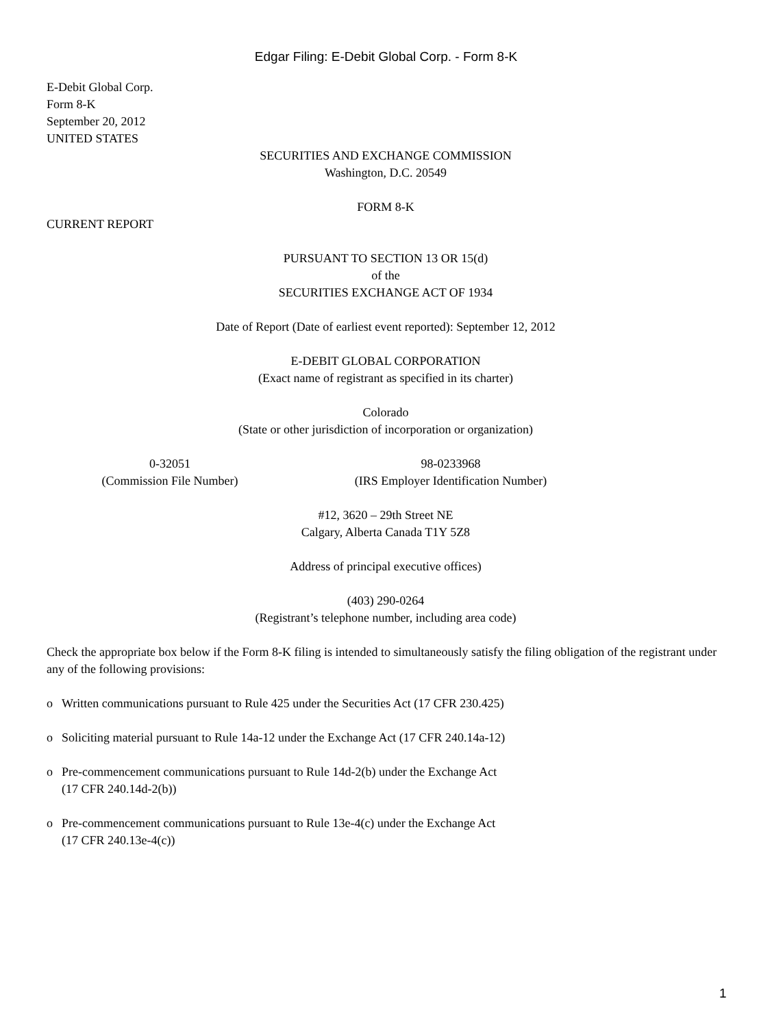Edgar Filing: E-Debit Global Corp. - Form 8-K
E-Debit Global Corp.
Form 8-K
September 20, 2012
UNITED STATES
SECURITIES AND EXCHANGE COMMISSION
Washington, D.C. 20549
FORM 8-K
CURRENT REPORT
PURSUANT TO SECTION 13 OR 15(d)
of the
SECURITIES EXCHANGE ACT OF 1934
Date of Report (Date of earliest event reported): September 12, 2012
E-DEBIT GLOBAL CORPORATION
(Exact name of registrant as specified in its charter)
Colorado
(State or other jurisdiction of incorporation or organization)
0-32051
(Commission File Number)
98-0233968
(IRS Employer Identification Number)
#12, 3620 – 29th Street NE
Calgary, Alberta Canada T1Y 5Z8
Address of principal executive offices)
(403) 290-0264
(Registrant’s telephone number, including area code)
Check the appropriate box below if the Form 8-K filing is intended to simultaneously satisfy the filing obligation of the registrant under any of the following provisions:
o Written communications pursuant to Rule 425 under the Securities Act (17 CFR 230.425)
o Soliciting material pursuant to Rule 14a-12 under the Exchange Act (17 CFR 240.14a-12)
o Pre-commencement communications pursuant to Rule 14d-2(b) under the Exchange Act
(17 CFR 240.14d-2(b))
o Pre-commencement communications pursuant to Rule 13e-4(c) under the Exchange Act
(17 CFR 240.13e-4(c))
1